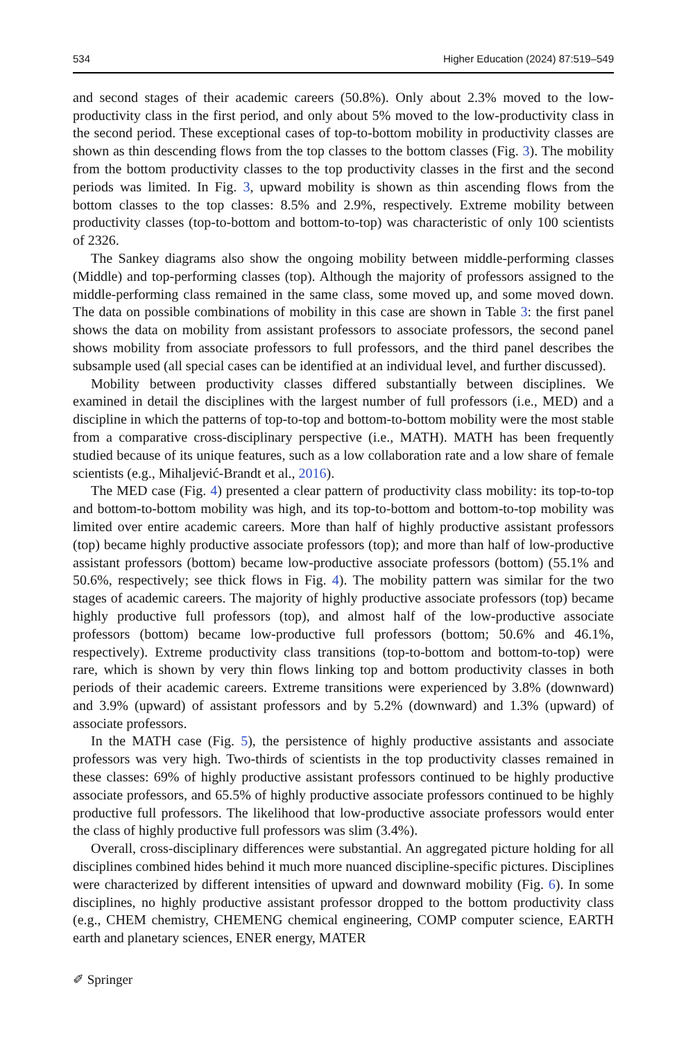534 Higher Education (2024) 87:519–549
and second stages of their academic careers (50.8%). Only about 2.3% moved to the low-productivity class in the first period, and only about 5% moved to the low-productivity class in the second period. These exceptional cases of top-to-bottom mobility in productivity classes are shown as thin descending flows from the top classes to the bottom classes (Fig. 3). The mobility from the bottom productivity classes to the top productivity classes in the first and the second periods was limited. In Fig. 3, upward mobility is shown as thin ascending flows from the bottom classes to the top classes: 8.5% and 2.9%, respectively. Extreme mobility between productivity classes (top-to-bottom and bottom-to-top) was characteristic of only 100 scientists of 2326.
The Sankey diagrams also show the ongoing mobility between middle-performing classes (Middle) and top-performing classes (top). Although the majority of professors assigned to the middle-performing class remained in the same class, some moved up, and some moved down. The data on possible combinations of mobility in this case are shown in Table 3: the first panel shows the data on mobility from assistant professors to associate professors, the second panel shows mobility from associate professors to full professors, and the third panel describes the subsample used (all special cases can be identified at an individual level, and further discussed).
Mobility between productivity classes differed substantially between disciplines. We examined in detail the disciplines with the largest number of full professors (i.e., MED) and a discipline in which the patterns of top-to-top and bottom-to-bottom mobility were the most stable from a comparative cross-disciplinary perspective (i.e., MATH). MATH has been frequently studied because of its unique features, such as a low collaboration rate and a low share of female scientists (e.g., Mihaljević-Brandt et al., 2016).
The MED case (Fig. 4) presented a clear pattern of productivity class mobility: its top-to-top and bottom-to-bottom mobility was high, and its top-to-bottom and bottom-to-top mobility was limited over entire academic careers. More than half of highly productive assistant professors (top) became highly productive associate professors (top); and more than half of low-productive assistant professors (bottom) became low-productive associate professors (bottom) (55.1% and 50.6%, respectively; see thick flows in Fig. 4). The mobility pattern was similar for the two stages of academic careers. The majority of highly productive associate professors (top) became highly productive full professors (top), and almost half of the low-productive associate professors (bottom) became low-productive full professors (bottom; 50.6% and 46.1%, respectively). Extreme productivity class transitions (top-to-bottom and bottom-to-top) were rare, which is shown by very thin flows linking top and bottom productivity classes in both periods of their academic careers. Extreme transitions were experienced by 3.8% (downward) and 3.9% (upward) of assistant professors and by 5.2% (downward) and 1.3% (upward) of associate professors.
In the MATH case (Fig. 5), the persistence of highly productive assistants and associate professors was very high. Two-thirds of scientists in the top productivity classes remained in these classes: 69% of highly productive assistant professors continued to be highly productive associate professors, and 65.5% of highly productive associate professors continued to be highly productive full professors. The likelihood that low-productive associate professors would enter the class of highly productive full professors was slim (3.4%).
Overall, cross-disciplinary differences were substantial. An aggregated picture holding for all disciplines combined hides behind it much more nuanced discipline-specific pictures. Disciplines were characterized by different intensities of upward and downward mobility (Fig. 6). In some disciplines, no highly productive assistant professor dropped to the bottom productivity class (e.g., CHEM chemistry, CHEMENG chemical engineering, COMP computer science, EARTH earth and planetary sciences, ENER energy, MATER
✐ Springer